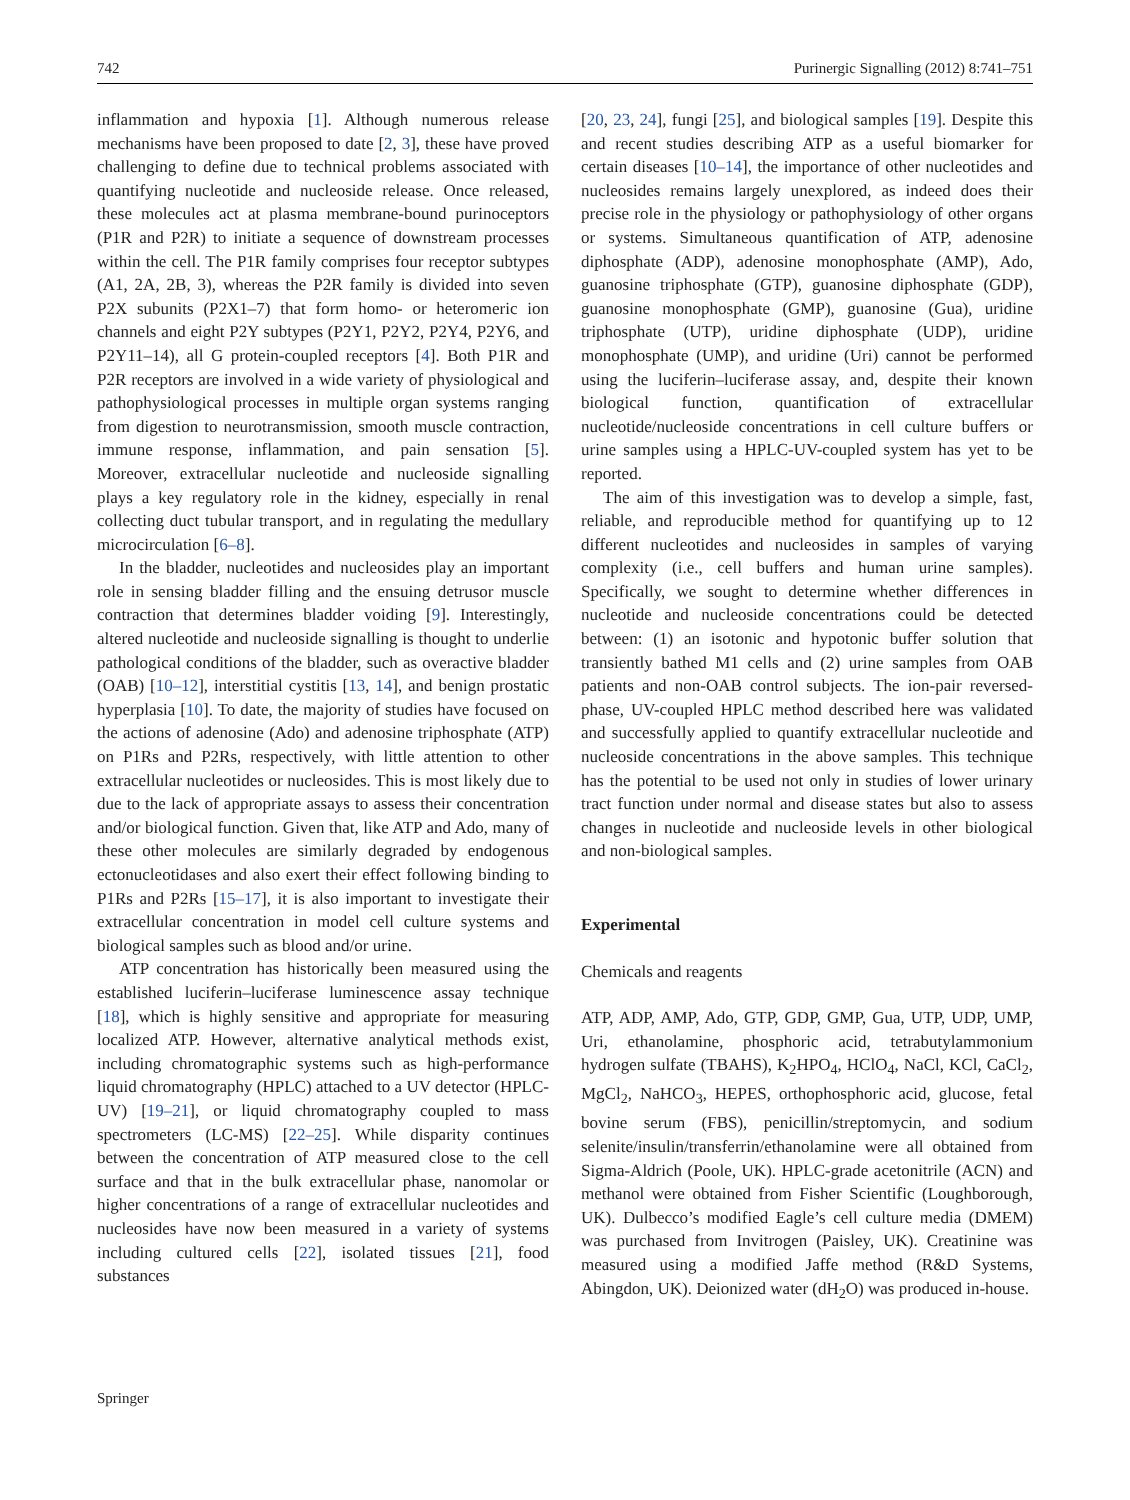742 Purinergic Signalling (2012) 8:741–751
inflammation and hypoxia [1]. Although numerous release mechanisms have been proposed to date [2, 3], these have proved challenging to define due to technical problems associated with quantifying nucleotide and nucleoside release. Once released, these molecules act at plasma membrane-bound purinoceptors (P1R and P2R) to initiate a sequence of downstream processes within the cell. The P1R family comprises four receptor subtypes (A1, 2A, 2B, 3), whereas the P2R family is divided into seven P2X subunits (P2X1–7) that form homo- or heteromeric ion channels and eight P2Y subtypes (P2Y1, P2Y2, P2Y4, P2Y6, and P2Y11–14), all G protein-coupled receptors [4]. Both P1R and P2R receptors are involved in a wide variety of physiological and pathophysiological processes in multiple organ systems ranging from digestion to neurotransmission, smooth muscle contraction, immune response, inflammation, and pain sensation [5]. Moreover, extracellular nucleotide and nucleoside signalling plays a key regulatory role in the kidney, especially in renal collecting duct tubular transport, and in regulating the medullary microcirculation [6–8].
In the bladder, nucleotides and nucleosides play an important role in sensing bladder filling and the ensuing detrusor muscle contraction that determines bladder voiding [9]. Interestingly, altered nucleotide and nucleoside signalling is thought to underlie pathological conditions of the bladder, such as overactive bladder (OAB) [10–12], interstitial cystitis [13, 14], and benign prostatic hyperplasia [10]. To date, the majority of studies have focused on the actions of adenosine (Ado) and adenosine triphosphate (ATP) on P1Rs and P2Rs, respectively, with little attention to other extracellular nucleotides or nucleosides. This is most likely due to due to the lack of appropriate assays to assess their concentration and/or biological function. Given that, like ATP and Ado, many of these other molecules are similarly degraded by endogenous ectonucleotidases and also exert their effect following binding to P1Rs and P2Rs [15–17], it is also important to investigate their extracellular concentration in model cell culture systems and biological samples such as blood and/or urine.
ATP concentration has historically been measured using the established luciferin–luciferase luminescence assay technique [18], which is highly sensitive and appropriate for measuring localized ATP. However, alternative analytical methods exist, including chromatographic systems such as high-performance liquid chromatography (HPLC) attached to a UV detector (HPLC-UV) [19–21], or liquid chromatography coupled to mass spectrometers (LC-MS) [22–25]. While disparity continues between the concentration of ATP measured close to the cell surface and that in the bulk extracellular phase, nanomolar or higher concentrations of a range of extracellular nucleotides and nucleosides have now been measured in a variety of systems including cultured cells [22], isolated tissues [21], food substances
[20, 23, 24], fungi [25], and biological samples [19]. Despite this and recent studies describing ATP as a useful biomarker for certain diseases [10–14], the importance of other nucleotides and nucleosides remains largely unexplored, as indeed does their precise role in the physiology or pathophysiology of other organs or systems. Simultaneous quantification of ATP, adenosine diphosphate (ADP), adenosine monophosphate (AMP), Ado, guanosine triphosphate (GTP), guanosine diphosphate (GDP), guanosine monophosphate (GMP), guanosine (Gua), uridine triphosphate (UTP), uridine diphosphate (UDP), uridine monophosphate (UMP), and uridine (Uri) cannot be performed using the luciferin–luciferase assay, and, despite their known biological function, quantification of extracellular nucleotide/nucleoside concentrations in cell culture buffers or urine samples using a HPLC-UV-coupled system has yet to be reported.
The aim of this investigation was to develop a simple, fast, reliable, and reproducible method for quantifying up to 12 different nucleotides and nucleosides in samples of varying complexity (i.e., cell buffers and human urine samples). Specifically, we sought to determine whether differences in nucleotide and nucleoside concentrations could be detected between: (1) an isotonic and hypotonic buffer solution that transiently bathed M1 cells and (2) urine samples from OAB patients and non-OAB control subjects. The ion-pair reversed-phase, UV-coupled HPLC method described here was validated and successfully applied to quantify extracellular nucleotide and nucleoside concentrations in the above samples. This technique has the potential to be used not only in studies of lower urinary tract function under normal and disease states but also to assess changes in nucleotide and nucleoside levels in other biological and non-biological samples.
Experimental
Chemicals and reagents
ATP, ADP, AMP, Ado, GTP, GDP, GMP, Gua, UTP, UDP, UMP, Uri, ethanolamine, phosphoric acid, tetrabutylammonium hydrogen sulfate (TBAHS), K<sub>2</sub>HPO<sub>4</sub>, HClO<sub>4</sub>, NaCl, KCl, CaCl<sub>2</sub>, MgCl<sub>2</sub>, NaHCO<sub>3</sub>, HEPES, orthophosphoric acid, glucose, fetal bovine serum (FBS), penicillin/streptomycin, and sodium selenite/insulin/transferrin/ethanolamine were all obtained from Sigma-Aldrich (Poole, UK). HPLC-grade acetonitrile (ACN) and methanol were obtained from Fisher Scientific (Loughborough, UK). Dulbecco’s modified Eagle’s cell culture media (DMEM) was purchased from Invitrogen (Paisley, UK). Creatinine was measured using a modified Jaffe method (R&D Systems, Abingdon, UK). Deionized water (dH<sub>2</sub>O) was produced in-house.
Springer